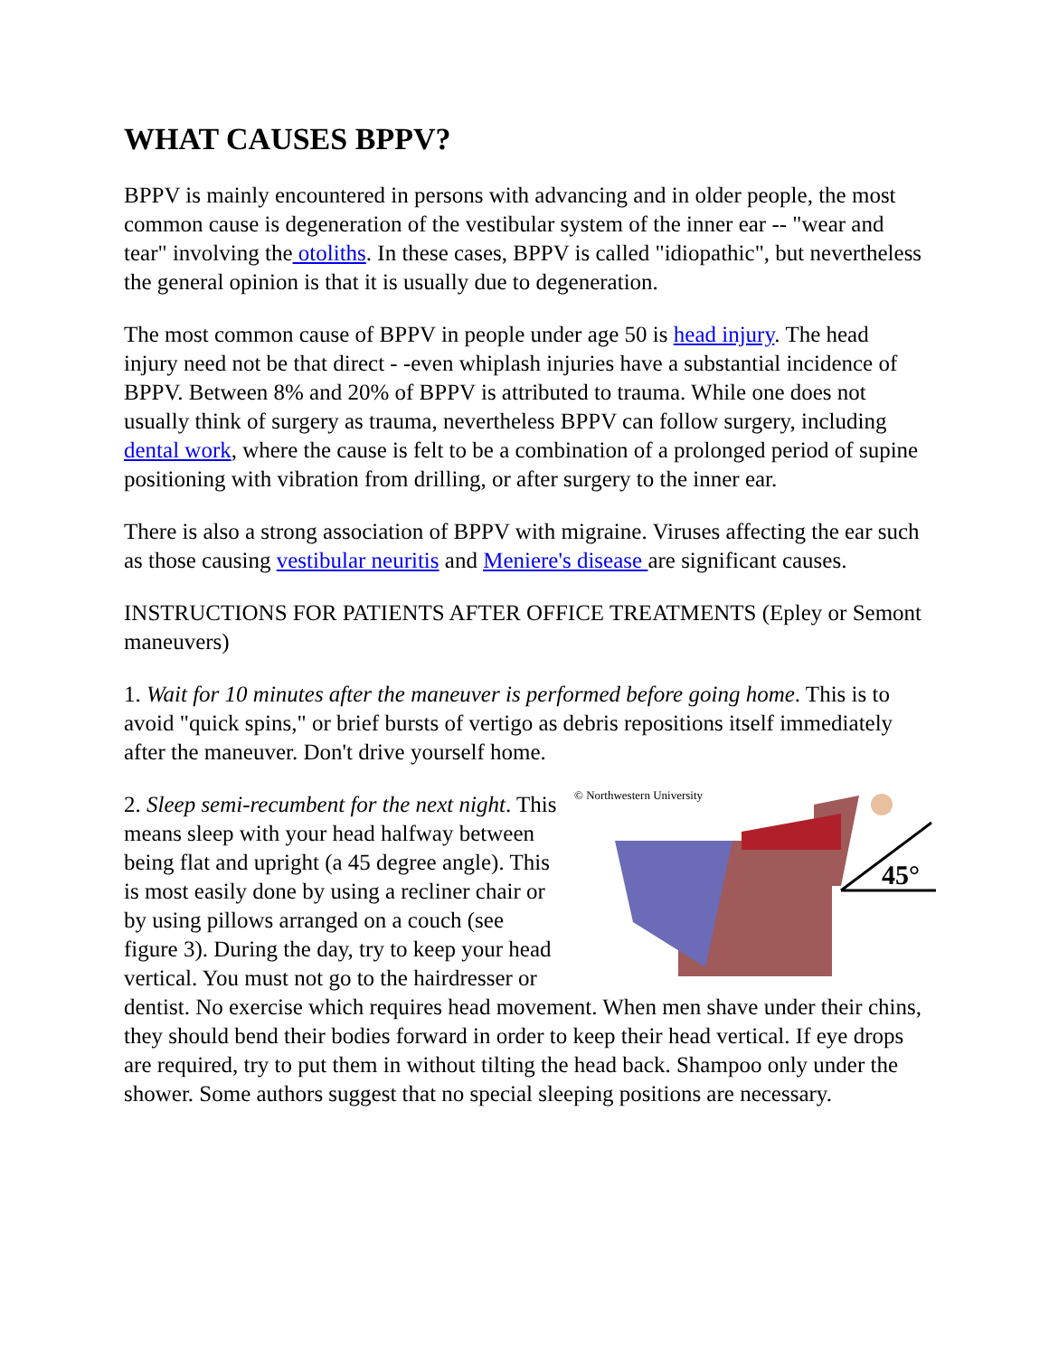WHAT CAUSES BPPV?
BPPV is mainly encountered in persons with advancing and in older people, the most common cause is degeneration of the vestibular system of the inner ear -- "wear and tear" involving the otoliths. In these cases, BPPV is called "idiopathic", but nevertheless the general opinion is that it is usually due to degeneration.
The most common cause of BPPV in people under age 50 is head injury. The head injury need not be that direct - -even whiplash injuries have a substantial incidence of BPPV. Between 8% and 20% of BPPV is attributed to trauma. While one does not usually think of surgery as trauma, nevertheless BPPV can follow surgery, including dental work, where the cause is felt to be a combination of a prolonged period of supine positioning with vibration from drilling, or after surgery to the inner ear.
There is also a strong association of BPPV with migraine. Viruses affecting the ear such as those causing vestibular neuritis and Meniere's disease are significant causes.
INSTRUCTIONS FOR PATIENTS AFTER OFFICE TREATMENTS (Epley or Semont maneuvers)
1. Wait for 10 minutes after the maneuver is performed before going home. This is to avoid "quick spins," or brief bursts of vertigo as debris repositions itself immediately after the maneuver. Don't drive yourself home.
© Northwestern University
45°
2. Sleep semi-recumbent for the next night. This means sleep with your head halfway between being flat and upright (a 45 degree angle). This is most easily done by using a recliner chair or by using pillows arranged on a couch (see figure 3). During the day, try to keep your head vertical. You must not go to the hairdresser or dentist. No exercise which requires head movement. When men shave under their chins, they should bend their bodies forward in order to keep their head vertical. If eye drops are required, try to put them in without tilting the head back. Shampoo only under the shower. Some authors suggest that no special sleeping positions are necessary.